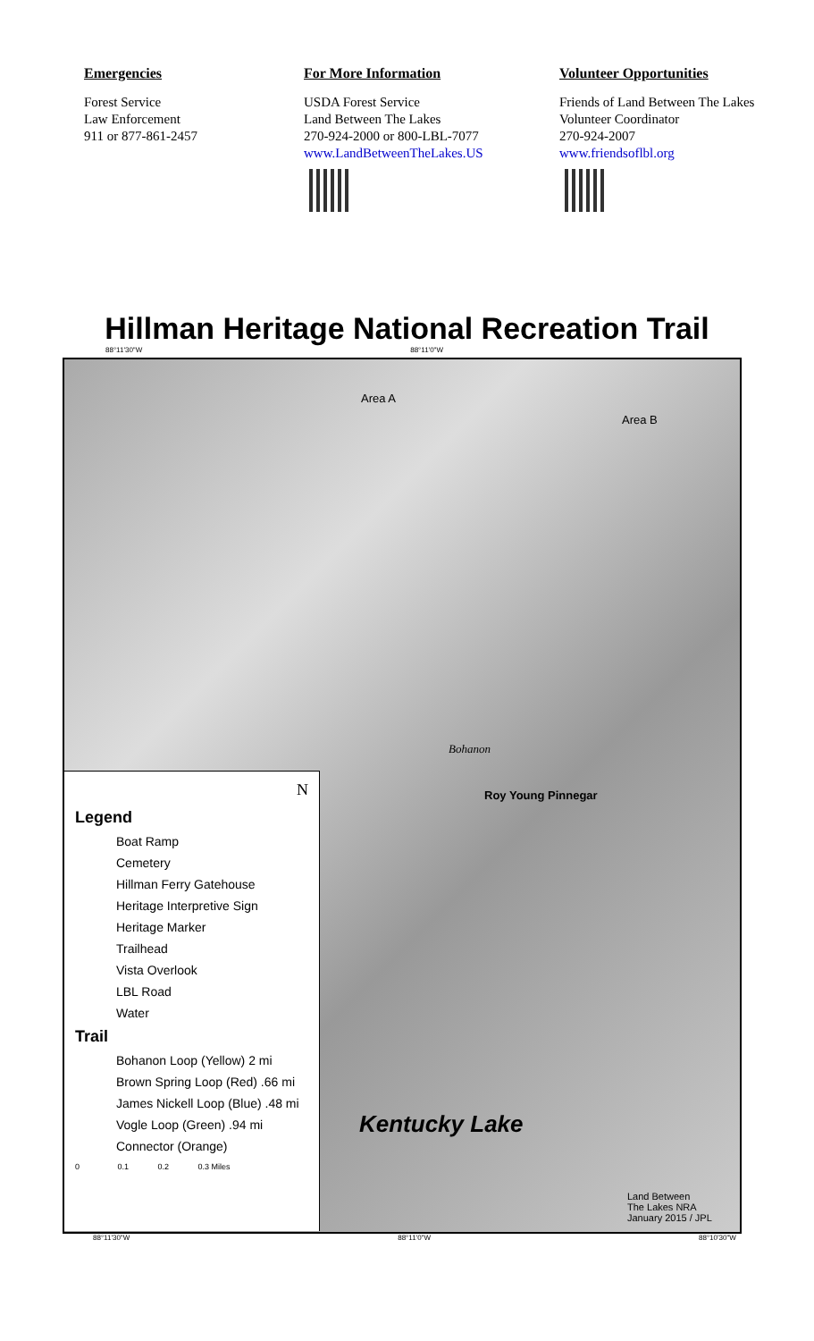Emergencies
Forest Service
Law Enforcement
911 or 877-861-2457
For More Information
USDA Forest Service
Land Between The Lakes
270-924-2000 or 800-LBL-7077
www.LandBetweenTheLakes.US
Volunteer Opportunities
Friends of Land Between The Lakes
Volunteer Coordinator
270-924-2007
www.friendsoflbl.org
Hillman Heritage National Recreation Trail
88°11'30"W 88°11'0"W
Area A
Area B
Bohanon
Roy Young Pinnegar
Kentucky Lake
Land Between
The Lakes NRA
January 2015 / JPL
N
Legend
Boat Ramp
Cemetery
Hillman Ferry Gatehouse
Heritage Interpretive Sign
Heritage Marker
Trailhead
Vista Overlook
LBL Road
Water
Trail
Bohanon Loop (Yellow) 2 mi
Brown Spring Loop (Red) .66 mi
James Nickell Loop (Blue) .48 mi
Vogle Loop (Green) .94 mi
Connector (Orange)
0 0.1 0.2 0.3 Miles
88°11'30"W 88°11'0"W 88°10'30"W